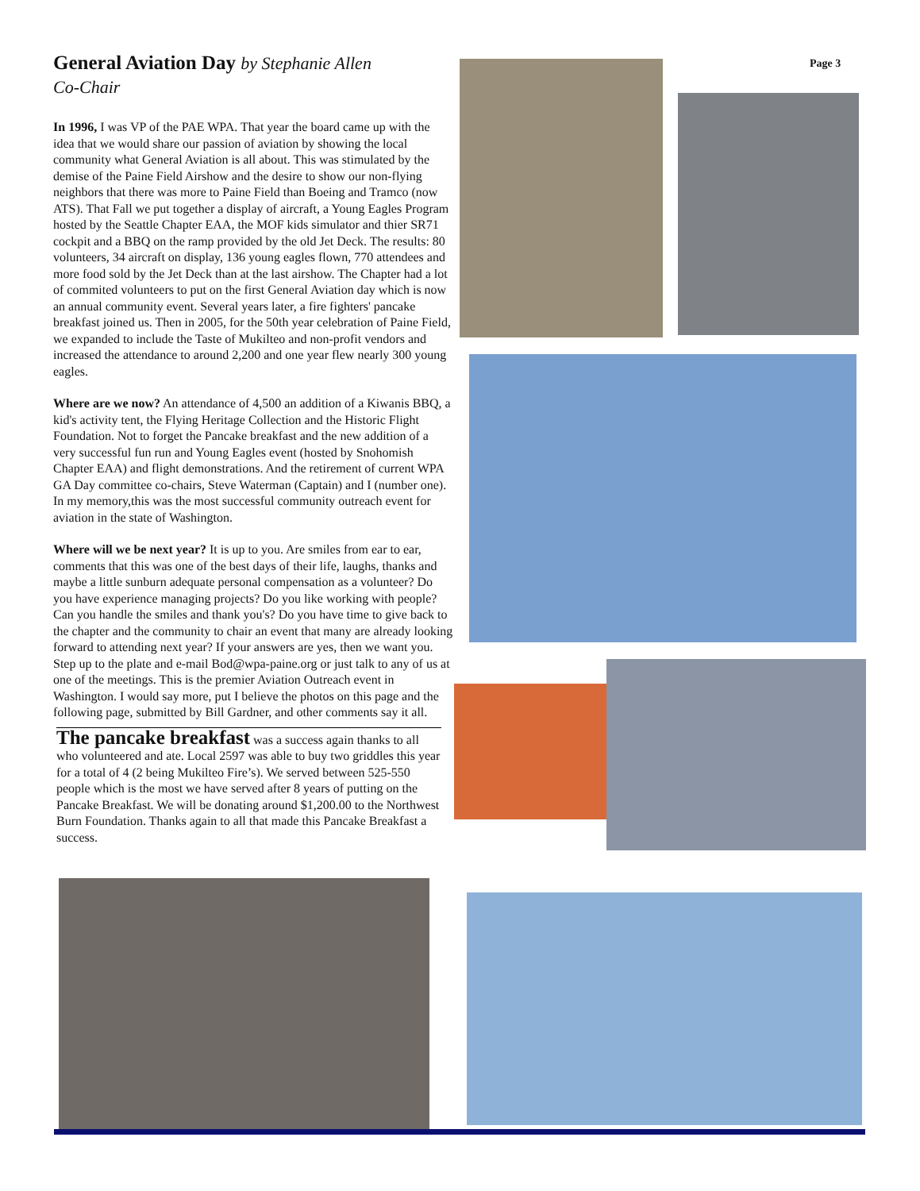General Aviation Day by Stephanie Allen
Co-Chair
In 1996, I was VP of the PAE WPA. That year the board came up with the idea that we would share our passion of aviation by showing the local community what General Aviation is all about. This was stimulated by the demise of the Paine Field Airshow and the desire to show our non-flying neighbors that there was more to Paine Field than Boeing and Tramco (now ATS). That Fall we put together a display of aircraft, a Young Eagles Program hosted by the Seattle Chapter EAA, the MOF kids simulator and thier SR71 cockpit and a BBQ on the ramp provided by the old Jet Deck. The results: 80 volunteers, 34 aircraft on display, 136 young eagles flown, 770 attendees and more food sold by the Jet Deck than at the last airshow. The Chapter had a lot of commited volunteers to put on the first General Aviation day which is now an annual community event. Several years later, a fire fighters' pancake breakfast joined us. Then in 2005, for the 50th year celebration of Paine Field, we expanded to include the Taste of Mukilteo and non-profit vendors and increased the attendance to around 2,200 and one year flew nearly 300 young eagles.
Where are we now? An attendance of 4,500 an addition of a Kiwanis BBQ, a kid's activity tent, the Flying Heritage Collection and the Historic Flight Foundation. Not to forget the Pancake breakfast and the new addition of a very successful fun run and Young Eagles event (hosted by Snohomish Chapter EAA) and flight demonstrations. And the retirement of current WPA GA Day committee co-chairs, Steve Waterman (Captain) and I (number one). In my memory,this was the most successful community outreach event for aviation in the state of Washington.
Where will we be next year? It is up to you. Are smiles from ear to ear, comments that this was one of the best days of their life, laughs, thanks and maybe a little sunburn adequate personal compensation as a volunteer? Do you have experience managing projects? Do you like working with people? Can you handle the smiles and thank you's? Do you have time to give back to the chapter and the community to chair an event that many are already looking forward to attending next year? If your answers are yes, then we want you. Step up to the plate and e-mail Bod@wpa-paine.org or just talk to any of us at one of the meetings. This is the premier Aviation Outreach event in Washington. I would say more, put I believe the photos on this page and the following page, submitted by Bill Gardner, and other comments say it all.
The pancake breakfast was a success again thanks to all who volunteered and ate. Local 2597 was able to buy two griddles this year for a total of 4 (2 being Mukilteo Fire’s). We served between 525-550 people which is the most we have served after 8 years of putting on the Pancake Breakfast. We will be donating around $1,200.00 to the Northwest Burn Foundation. Thanks again to all that made this Pancake Breakfast a success.
Page 3